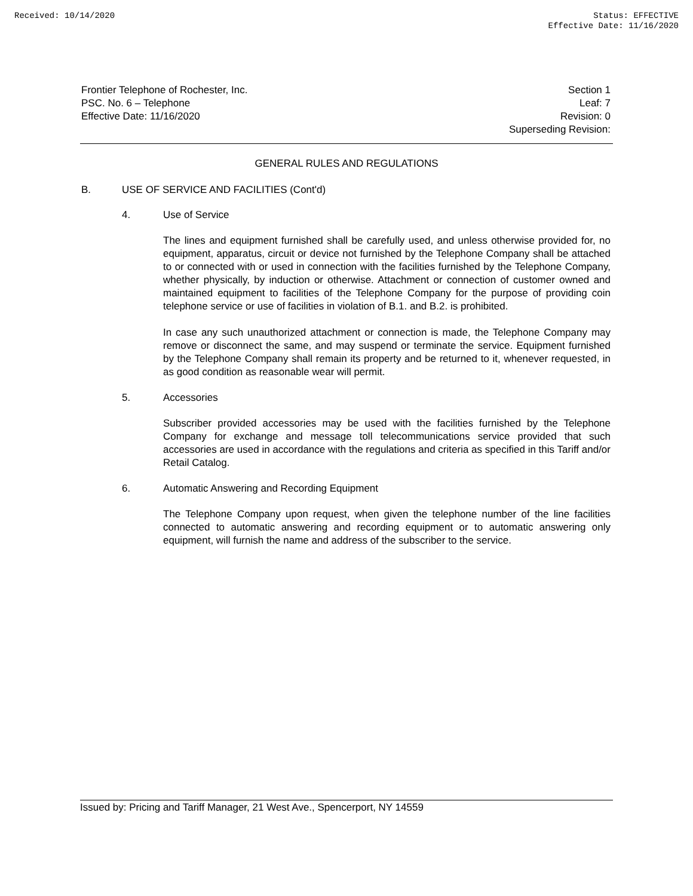Received: 10/14/2020 Status: EFFECTIVE
Effective Date: 11/16/2020
Frontier Telephone of Rochester, Inc.
PSC. No. 6 – Telephone
Effective Date: 11/16/2020
Section 1
Leaf: 7
Revision: 0
Superseding Revision:
GENERAL RULES AND REGULATIONS
B. USE OF SERVICE AND FACILITIES (Cont'd)
4. Use of Service
The lines and equipment furnished shall be carefully used, and unless otherwise provided for, no equipment, apparatus, circuit or device not furnished by the Telephone Company shall be attached to or connected with or used in connection with the facilities furnished by the Telephone Company, whether physically, by induction or otherwise. Attachment or connection of customer owned and maintained equipment to facilities of the Telephone Company for the purpose of providing coin telephone service or use of facilities in violation of B.1. and B.2. is prohibited.
In case any such unauthorized attachment or connection is made, the Telephone Company may remove or disconnect the same, and may suspend or terminate the service. Equipment furnished by the Telephone Company shall remain its property and be returned to it, whenever requested, in as good condition as reasonable wear will permit.
5. Accessories
Subscriber provided accessories may be used with the facilities furnished by the Telephone Company for exchange and message toll telecommunications service provided that such accessories are used in accordance with the regulations and criteria as specified in this Tariff and/or Retail Catalog.
6. Automatic Answering and Recording Equipment
The Telephone Company upon request, when given the telephone number of the line facilities connected to automatic answering and recording equipment or to automatic answering only equipment, will furnish the name and address of the subscriber to the service.
Issued by: Pricing and Tariff Manager, 21 West Ave., Spencerport, NY 14559